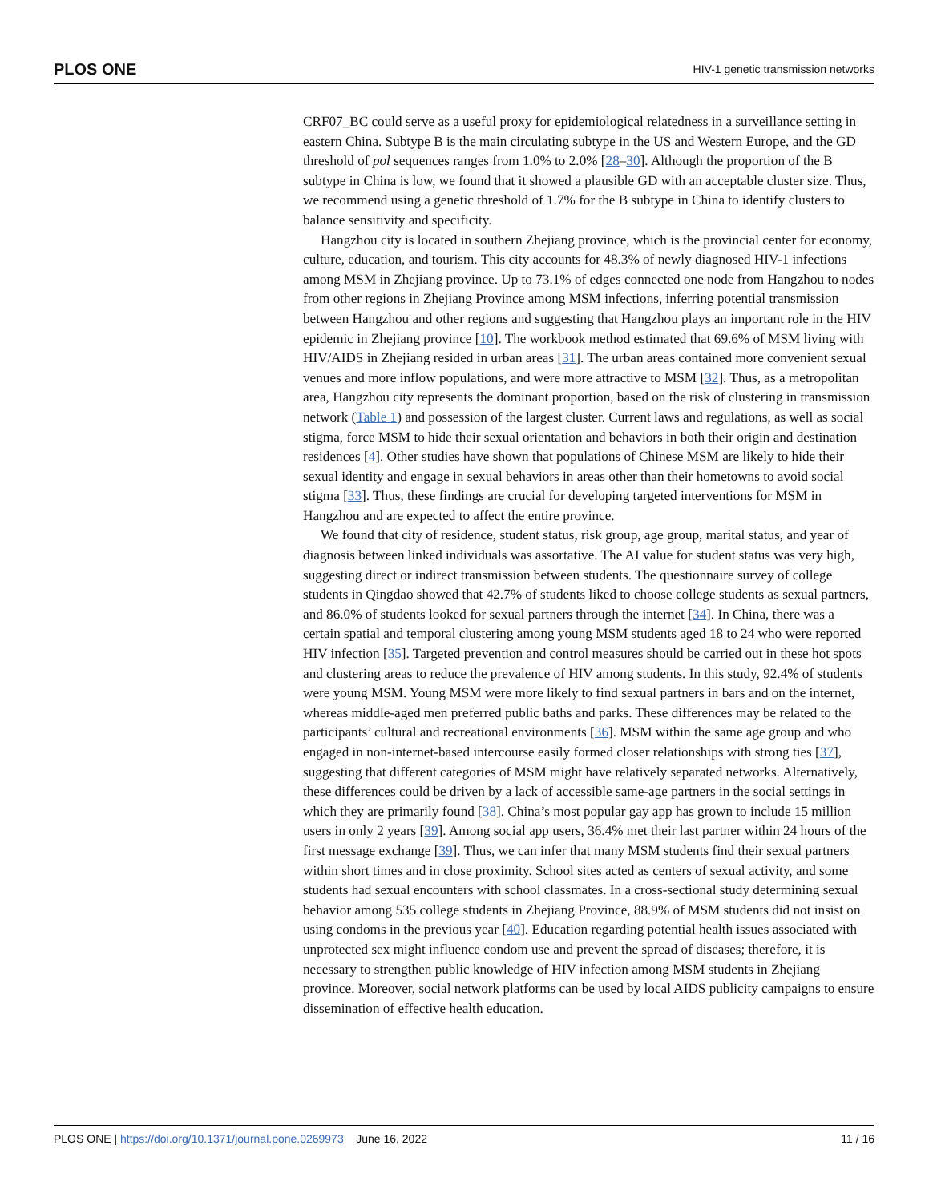PLOS ONE HIV-1 genetic transmission networks
CRF07_BC could serve as a useful proxy for epidemiological relatedness in a surveillance setting in eastern China. Subtype B is the main circulating subtype in the US and Western Europe, and the GD threshold of pol sequences ranges from 1.0% to 2.0% [28–30]. Although the proportion of the B subtype in China is low, we found that it showed a plausible GD with an acceptable cluster size. Thus, we recommend using a genetic threshold of 1.7% for the B subtype in China to identify clusters to balance sensitivity and specificity.
Hangzhou city is located in southern Zhejiang province, which is the provincial center for economy, culture, education, and tourism. This city accounts for 48.3% of newly diagnosed HIV-1 infections among MSM in Zhejiang province. Up to 73.1% of edges connected one node from Hangzhou to nodes from other regions in Zhejiang Province among MSM infections, inferring potential transmission between Hangzhou and other regions and suggesting that Hangzhou plays an important role in the HIV epidemic in Zhejiang province [10]. The workbook method estimated that 69.6% of MSM living with HIV/AIDS in Zhejiang resided in urban areas [31]. The urban areas contained more convenient sexual venues and more inflow populations, and were more attractive to MSM [32]. Thus, as a metropolitan area, Hangzhou city represents the dominant proportion, based on the risk of clustering in transmission network (Table 1) and possession of the largest cluster. Current laws and regulations, as well as social stigma, force MSM to hide their sexual orientation and behaviors in both their origin and destination residences [4]. Other studies have shown that populations of Chinese MSM are likely to hide their sexual identity and engage in sexual behaviors in areas other than their hometowns to avoid social stigma [33]. Thus, these findings are crucial for developing targeted interventions for MSM in Hangzhou and are expected to affect the entire province.
We found that city of residence, student status, risk group, age group, marital status, and year of diagnosis between linked individuals was assortative. The AI value for student status was very high, suggesting direct or indirect transmission between students. The questionnaire survey of college students in Qingdao showed that 42.7% of students liked to choose college students as sexual partners, and 86.0% of students looked for sexual partners through the internet [34]. In China, there was a certain spatial and temporal clustering among young MSM students aged 18 to 24 who were reported HIV infection [35]. Targeted prevention and control measures should be carried out in these hot spots and clustering areas to reduce the prevalence of HIV among students. In this study, 92.4% of students were young MSM. Young MSM were more likely to find sexual partners in bars and on the internet, whereas middle-aged men preferred public baths and parks. These differences may be related to the participants’ cultural and recreational environments [36]. MSM within the same age group and who engaged in non-internet-based intercourse easily formed closer relationships with strong ties [37], suggesting that different categories of MSM might have relatively separated networks. Alternatively, these differences could be driven by a lack of accessible same-age partners in the social settings in which they are primarily found [38]. China’s most popular gay app has grown to include 15 million users in only 2 years [39]. Among social app users, 36.4% met their last partner within 24 hours of the first message exchange [39]. Thus, we can infer that many MSM students find their sexual partners within short times and in close proximity. School sites acted as centers of sexual activity, and some students had sexual encounters with school classmates. In a cross-sectional study determining sexual behavior among 535 college students in Zhejiang Province, 88.9% of MSM students did not insist on using condoms in the previous year [40]. Education regarding potential health issues associated with unprotected sex might influence condom use and prevent the spread of diseases; therefore, it is necessary to strengthen public knowledge of HIV infection among MSM students in Zhejiang province. Moreover, social network platforms can be used by local AIDS publicity campaigns to ensure dissemination of effective health education.
PLOS ONE | https://doi.org/10.1371/journal.pone.0269973 June 16, 2022 11 / 16